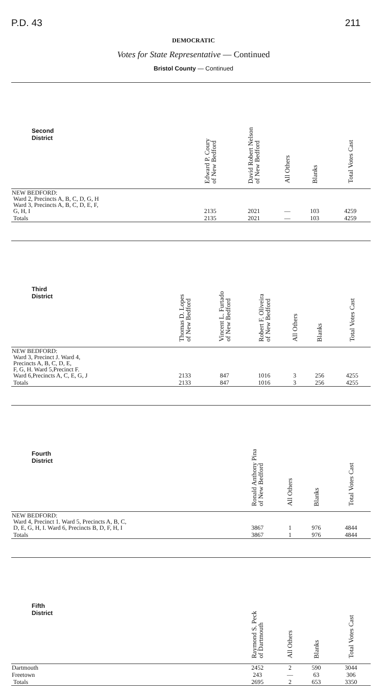P.D. 43 211
DEMOCRATIC
Votes for State Representative — Continued
Bristol County — Continued
| Second District | | Edward P. Coury of New Bedford | David Robert Nelson of New Bedford | All Others | Blanks | Total Votes Cast |
| --- | --- | --- | --- | --- | --- | --- |
| NEW BEDFORD: Ward 2, Precincts A, B, C, D, G, H Ward 3, Precincts A, B, C, D, E, F, G, H, I | | 2135 | 2021 | — | 103 | 4259 |
| Totals | | 2135 | 2021 | — | 103 | 4259 |
| Third District | Thomas D. Lopes of New Bedford | Vincent L. Furtado of New Bedford | Robert F. Oliveira of New Bedford | All Others | Blanks | Total Votes Cast |
| --- | --- | --- | --- | --- | --- | --- |
| NEW BEDFORD: Ward 3, Precinct J. Ward 4, Precincts A, B, C, D, E, F, G, H. Ward 5,Precinct F. Ward 6,Precincts A, C, E, G, J | 2133 | 847 | 1016 | 3 | 256 | 4255 |
| Totals | 2133 | 847 | 1016 | 3 | 256 | 4255 |
| Fourth District | Ronald Anthony Pina of New Bedford | All Others | Blanks | Total Votes Cast |
| --- | --- | --- | --- | --- |
| NEW BEDFORD: Ward 4, Precinct 1. Ward 5, Precincts A, B, C, D, E, G, H, I. Ward 6, Precincts B, D, F, H, I | 3867 | 1 | 976 | 4844 |
| Totals | 3867 | 1 | 976 | 4844 |
| Fifth District | Raymond S. Peck of Dartmouth | All Others | Blanks | Total Votes Cast |
| --- | --- | --- | --- | --- |
| Dartmouth | 2452 | 2 | 590 | 3044 |
| Freetown | 243 | — | 63 | 306 |
| Totals | 2695 | 2 | 653 | 3350 |